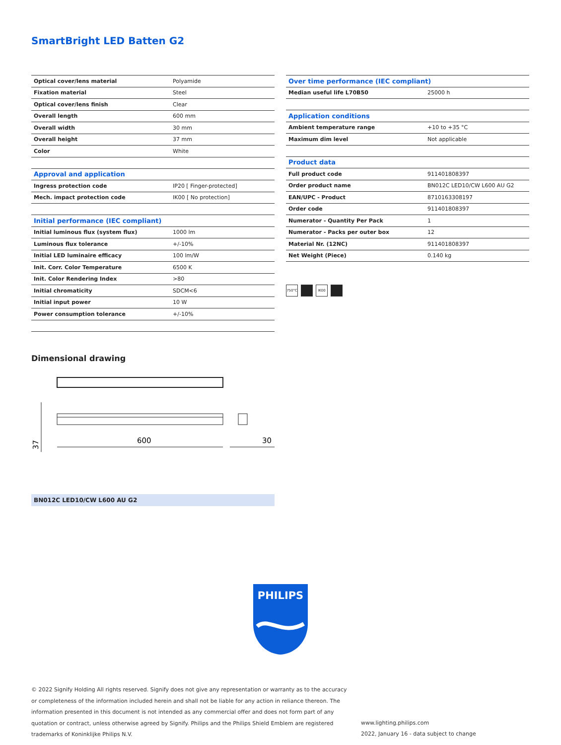SmartBright LED Batten G2
| Optical cover/lens material | Polyamide |
| Fixation material | Steel |
| Optical cover/lens finish | Clear |
| Overall length | 600 mm |
| Overall width | 30 mm |
| Overall height | 37 mm |
| Color | White |
| Approval and application | |
| Ingress protection code | IP20 [ Finger-protected] |
| Mech. impact protection code | IK00 [ No protection] |
| Initial performance (IEC compliant) | |
| Initial luminous flux (system flux) | 1000 lm |
| Luminous flux tolerance | +/-10% |
| Initial LED luminaire efficacy | 100 lm/W |
| Init. Corr. Color Temperature | 6500 K |
| Init. Color Rendering Index | >80 |
| Initial chromaticity | SDCM<6 |
| Initial input power | 10 W |
| Power consumption tolerance | +/-10% |
| Over time performance (IEC compliant) | |
| --- | --- |
| Median useful life L70B50 | 25000 h |
| Application conditions | |
| Ambient temperature range | +10 to +35 °C |
| Maximum dim level | Not applicable |
| Product data | |
| Full product code | 911401808397 |
| Order product name | BN012C LED10/CW L600 AU G2 |
| EAN/UPC - Product | 8710163308197 |
| Order code | 911401808397 |
| Numerator - Quantity Per Pack | 1 |
| Numerator - Packs per outer box | 12 |
| Material Nr. (12NC) | 911401808397 |
| Net Weight (Piece) | 0.140 kg |
750°C IK00
Dimensional drawing
600
30
37
BN012C LED10/CW L600 AU G2
PHILIPS
© 2022 Signify Holding All rights reserved. Signify does not give any representation or warranty as to the accuracy or completeness of the information included herein and shall not be liable for any action in reliance thereon. The information presented in this document is not intended as any commercial offer and does not form part of any quotation or contract, unless otherwise agreed by Signify. Philips and the Philips Shield Emblem are registered trademarks of Koninklijke Philips N.V.
www.lighting.philips.com
2022, January 16 - data subject to change